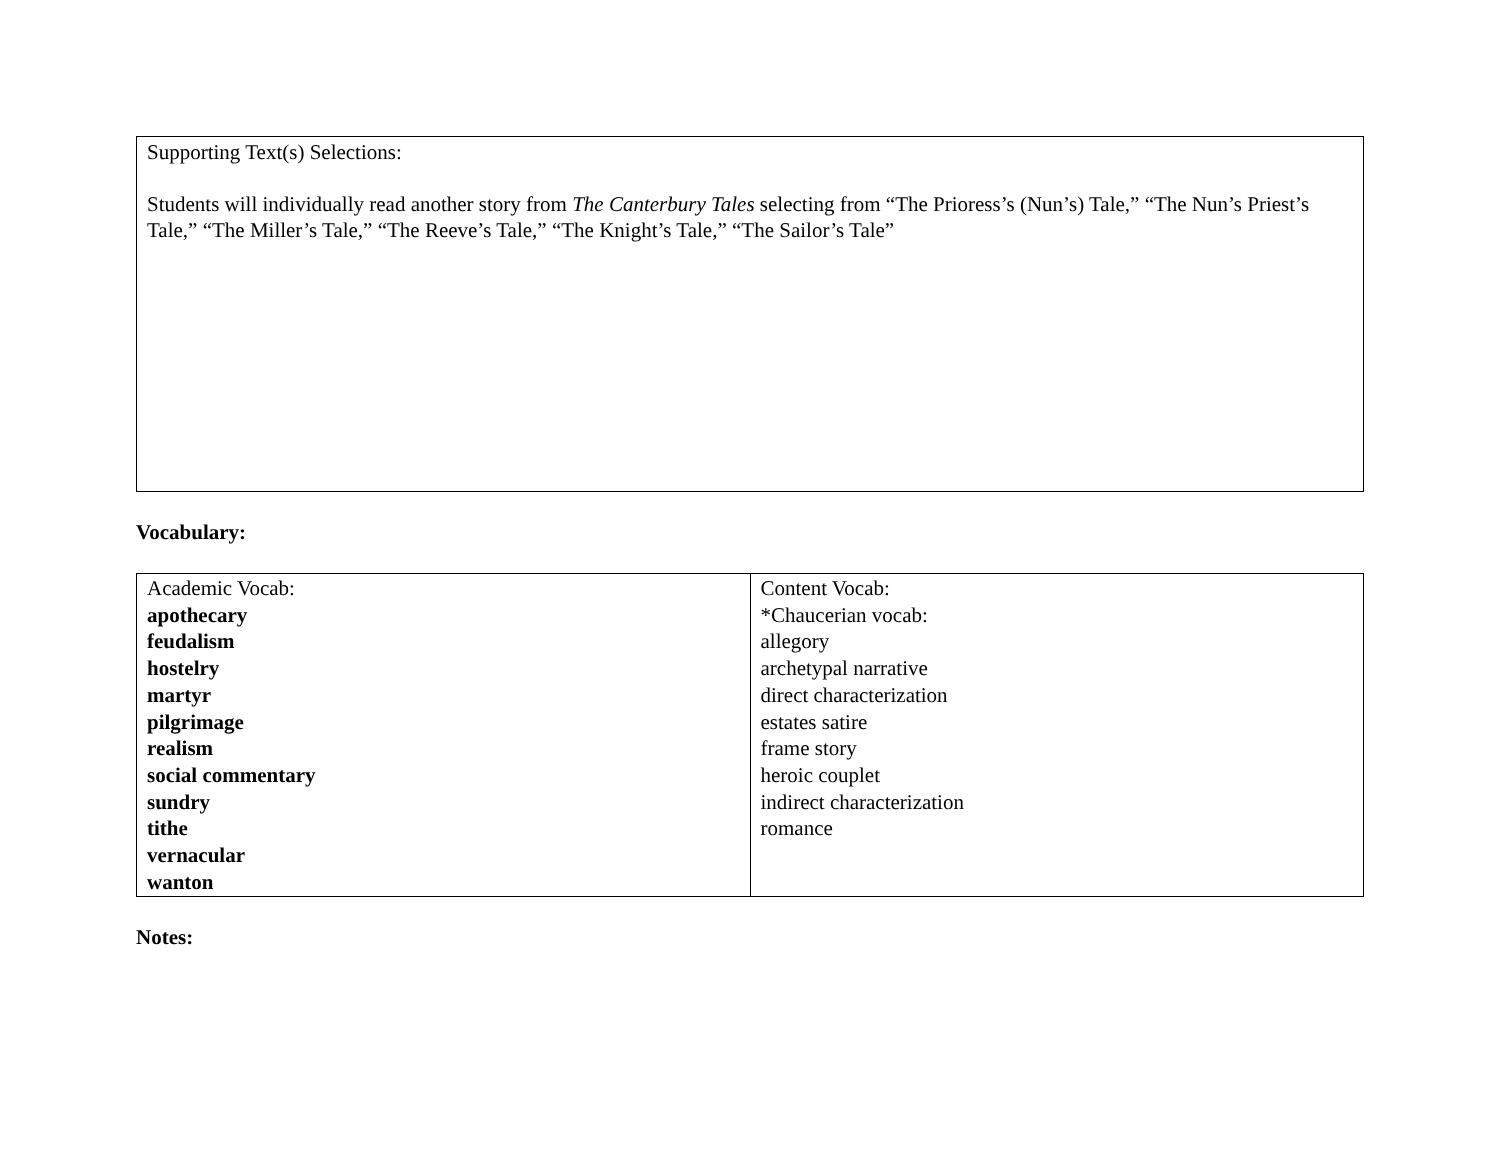Supporting Text(s) Selections:
Students will individually read another story from The Canterbury Tales selecting from “The Prioress’s (Nun’s) Tale,” “The Nun’s Priest’s Tale,” “The Miller’s Tale,” “The Reeve’s Tale,” “The Knight’s Tale,” “The Sailor’s Tale”
Vocabulary:
| Academic Vocab: apothecary feudalism hostelry martyr pilgrimage realism social commentary sundry tithe vernacular wanton | Content Vocab: *Chaucerian vocab: allegory archetypal narrative direct characterization estates satire frame story heroic couplet indirect characterization romance |
Notes: